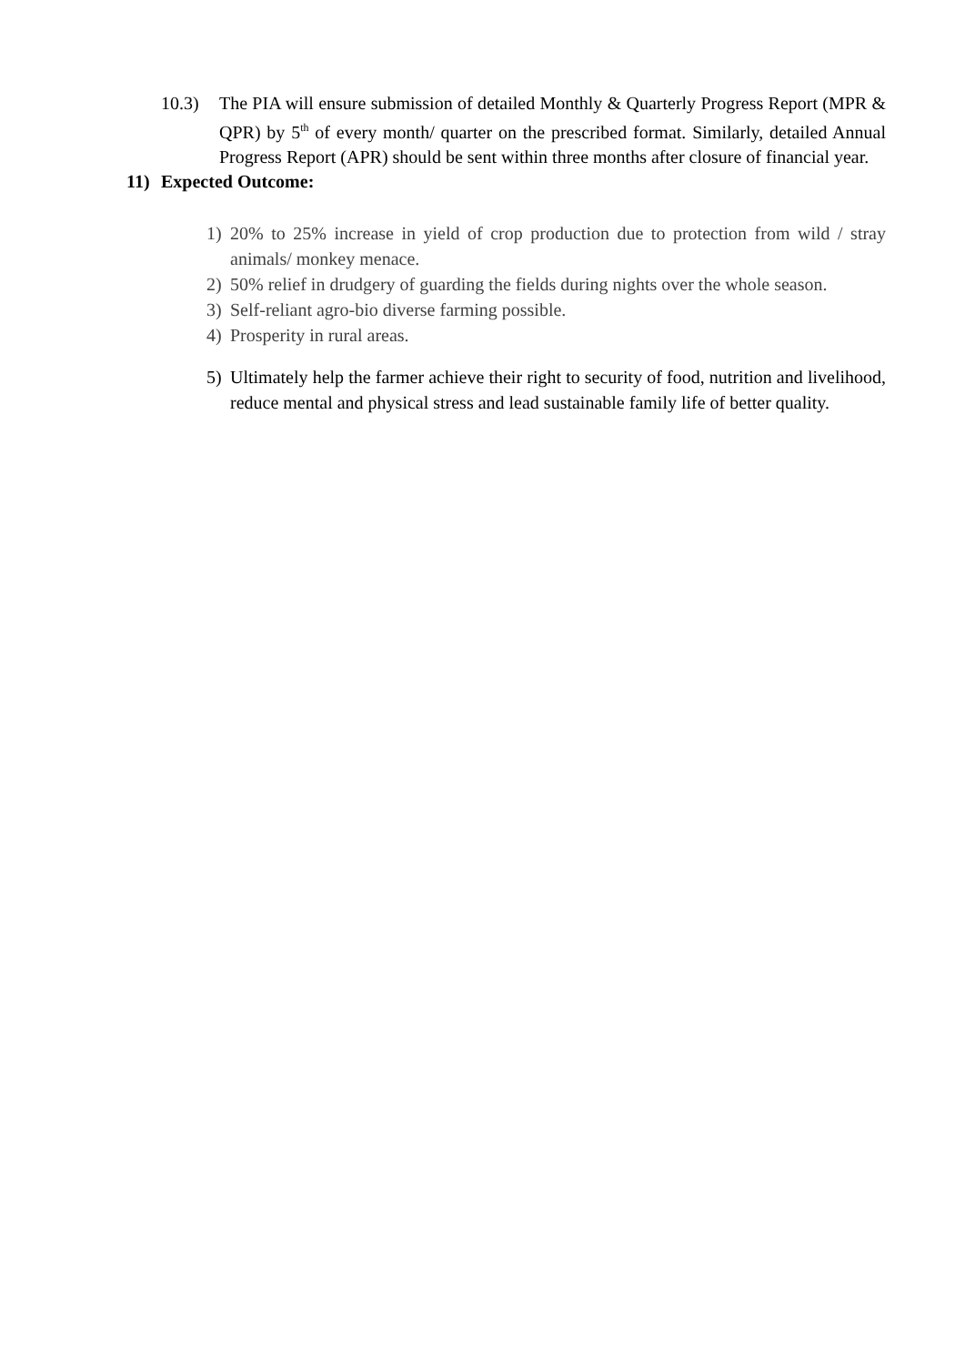10.3) The PIA will ensure submission of detailed Monthly & Quarterly Progress Report (MPR & QPR) by 5<sup>th</sup> of every month/ quarter on the prescribed format. Similarly, detailed Annual Progress Report (APR) should be sent within three months after closure of financial year.
11) Expected Outcome:
1) 20% to 25% increase in yield of crop production due to protection from wild / stray animals/ monkey menace.
2) 50% relief in drudgery of guarding the fields during nights over the whole season.
3) Self-reliant agro-bio diverse farming possible.
4) Prosperity in rural areas.
5) Ultimately help the farmer achieve their right to security of food, nutrition and livelihood, reduce mental and physical stress and lead sustainable family life of better quality.